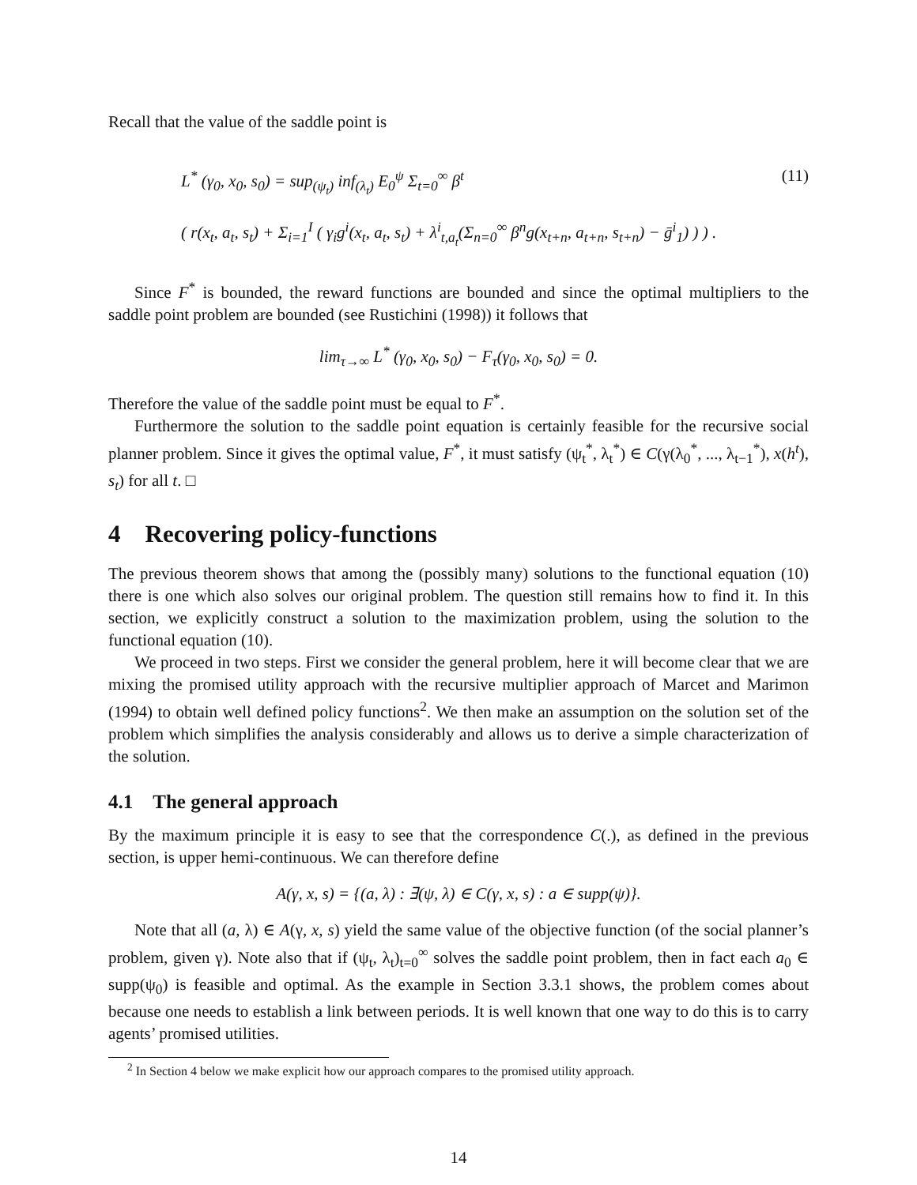Recall that the value of the saddle point is
L<sup>*</sup> (γ<sub>0</sub>, x<sub>0</sub>, s<sub>0</sub>) = sup<sub>(ψ<sub>t</sub>)</sub> inf<sub>(λ<sub>t</sub>)</sub> E<sub>0</sub><sup>ψ</sup> Σ<sub>t=0</sub><sup>∞</sup> β<sup>t</sup> (11)
( r(x<sub>t</sub>, a<sub>t</sub>, s<sub>t</sub>) + Σ<sub>i=1</sub><sup>I</sup> ( γ<sub>i</sub>g<sup>i</sup>(x<sub>t</sub>, a<sub>t</sub>, s<sub>t</sub>) + λ<sup>i</sup><sub>t,a<sub>t</sub></sub>(Σ<sub>n=0</sub><sup>∞</sup> β<sup>n</sup>g(x<sub>t+n</sub>, a<sub>t+n</sub>, s<sub>t+n</sub>) − ḡ<sup>i</sup><sub>1</sub>) ) ) .
Since F<sup>*</sup> is bounded, the reward functions are bounded and since the optimal multipliers to the saddle point problem are bounded (see Rustichini (1998)) it follows that
lim<sub>τ→∞</sub> L<sup>*</sup> (γ<sub>0</sub>, x<sub>0</sub>, s<sub>0</sub>) − F<sub>τ</sub>(γ<sub>0</sub>, x<sub>0</sub>, s<sub>0</sub>) = 0.
Therefore the value of the saddle point must be equal to F<sup>*</sup>.
Furthermore the solution to the saddle point equation is certainly feasible for the recursive social planner problem. Since it gives the optimal value, F<sup>*</sup>, it must satisfy (ψ<sub>t</sub><sup>*</sup>, λ<sub>t</sub><sup>*</sup>) ∈ C(γ(λ<sub>0</sub><sup>*</sup>, ..., λ<sub>t−1</sub><sup>*</sup>), x(h<sup>t</sup>), s<sub>t</sub>) for all t. □
4 Recovering policy-functions
The previous theorem shows that among the (possibly many) solutions to the functional equation (10) there is one which also solves our original problem. The question still remains how to find it. In this section, we explicitly construct a solution to the maximization problem, using the solution to the functional equation (10).
We proceed in two steps. First we consider the general problem, here it will become clear that we are mixing the promised utility approach with the recursive multiplier approach of Marcet and Marimon (1994) to obtain well defined policy functions<sup>2</sup>. We then make an assumption on the solution set of the problem which simplifies the analysis considerably and allows us to derive a simple characterization of the solution.
4.1 The general approach
By the maximum principle it is easy to see that the correspondence C(.), as defined in the previous section, is upper hemi-continuous. We can therefore define
A(γ, x, s) = {(a, λ) : ∃(ψ, λ) ∈ C(γ, x, s) : a ∈ supp(ψ)}.
Note that all (a, λ) ∈ A(γ, x, s) yield the same value of the objective function (of the social planner’s problem, given γ). Note also that if (ψ<sub>t</sub>, λ<sub>t</sub>)<sub>t=0</sub><sup>∞</sup> solves the saddle point problem, then in fact each a<sub>0</sub> ∈ supp(ψ<sub>0</sub>) is feasible and optimal. As the example in Section 3.3.1 shows, the problem comes about because one needs to establish a link between periods. It is well known that one way to do this is to carry agents’ promised utilities.
<sup>2</sup> In Section 4 below we make explicit how our approach compares to the promised utility approach.
14